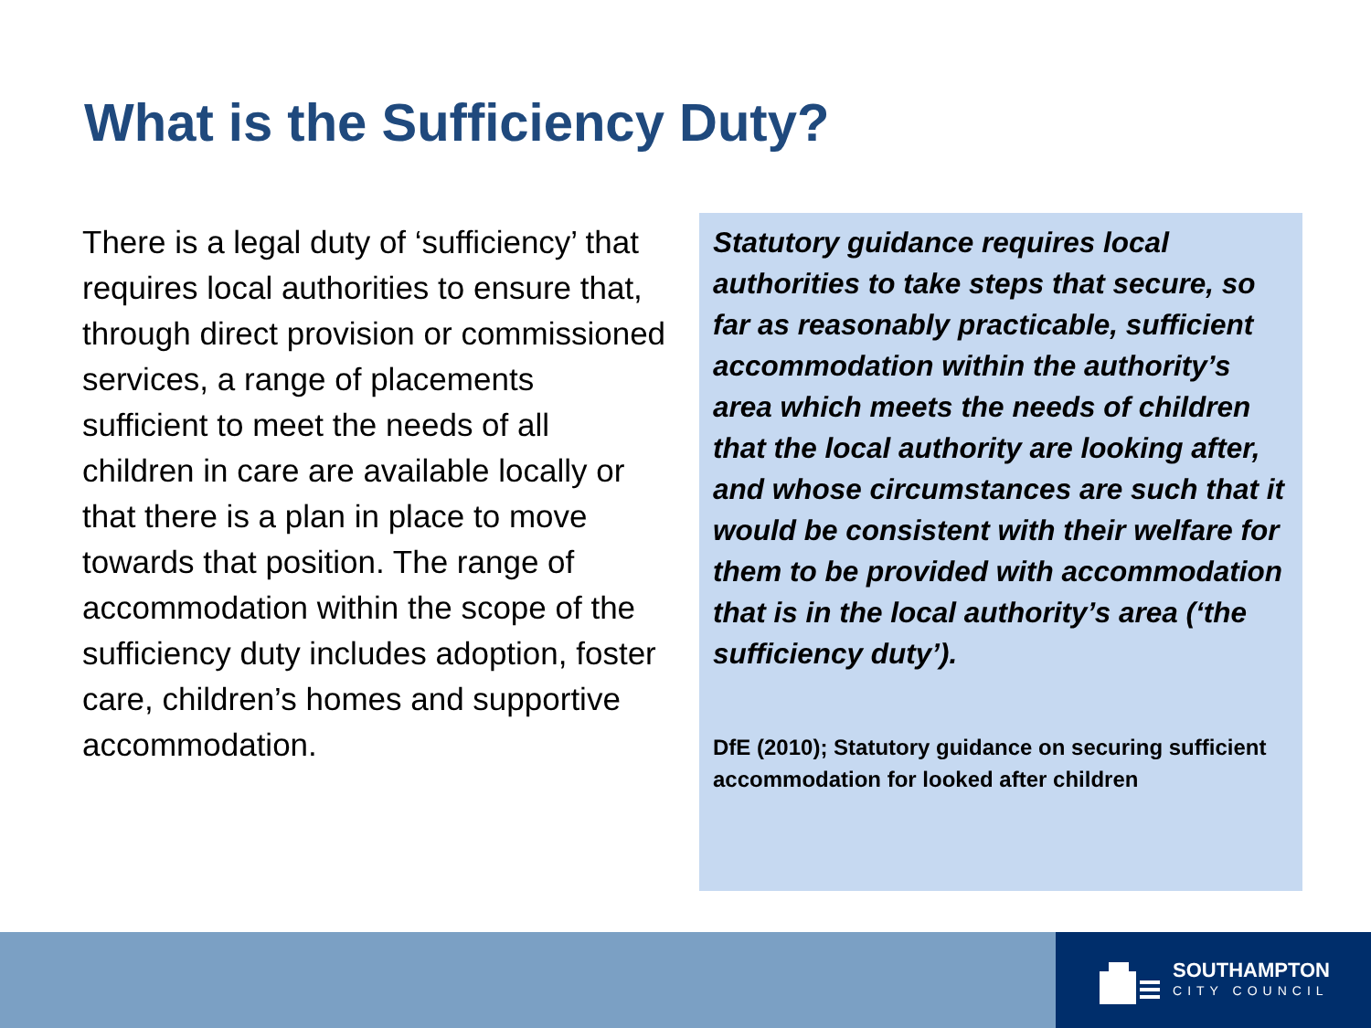What is the Sufficiency Duty?
There is a legal duty of ‘sufficiency’ that requires local authorities to ensure that, through direct provision or commissioned services, a range of placements sufficient to meet the needs of all children in care are available locally or that there is a plan in place to move towards that position. The range of accommodation within the scope of the sufficiency duty includes adoption, foster care, children’s homes and supportive accommodation.
Statutory guidance requires local authorities to take steps that secure, so far as reasonably practicable, sufficient accommodation within the authority’s area which meets the needs of children that the local authority are looking after, and whose circumstances are such that it would be consistent with their welfare for them to be provided with accommodation that is in the local authority’s area (‘the sufficiency duty’).
DfE (2010); Statutory guidance on securing sufficient accommodation for looked after children
SOUTHAMPTON
CITY COUNCIL